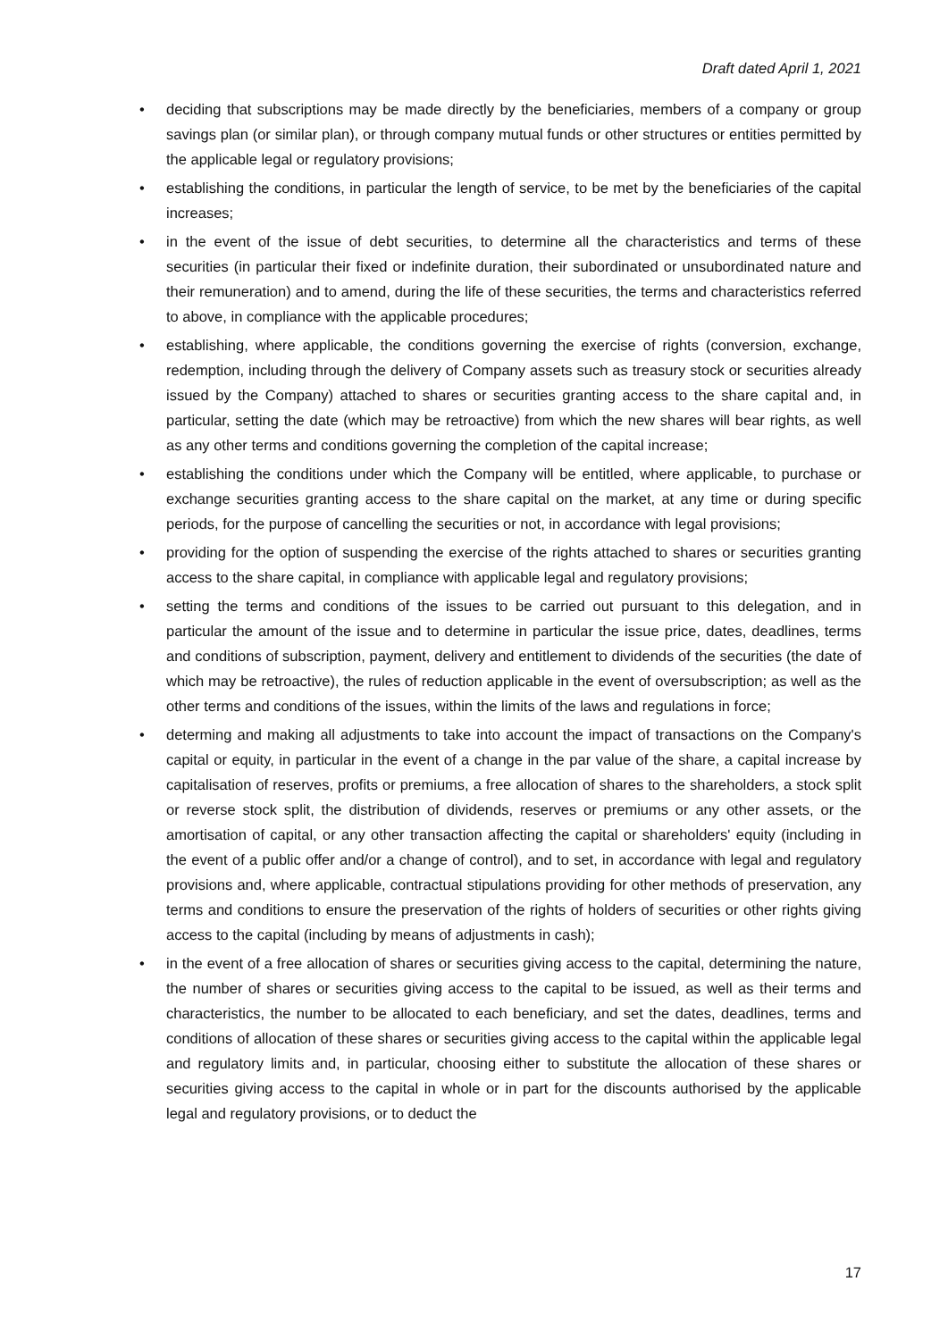Draft dated April 1, 2021
• deciding that subscriptions may be made directly by the beneficiaries, members of a company or group savings plan (or similar plan), or through company mutual funds or other structures or entities permitted by the applicable legal or regulatory provisions;
• establishing the conditions, in particular the length of service, to be met by the beneficiaries of the capital increases;
• in the event of the issue of debt securities, to determine all the characteristics and terms of these securities (in particular their fixed or indefinite duration, their subordinated or unsubordinated nature and their remuneration) and to amend, during the life of these securities, the terms and characteristics referred to above, in compliance with the applicable procedures;
• establishing, where applicable, the conditions governing the exercise of rights (conversion, exchange, redemption, including through the delivery of Company assets such as treasury stock or securities already issued by the Company) attached to shares or securities granting access to the share capital and, in particular, setting the date (which may be retroactive) from which the new shares will bear rights, as well as any other terms and conditions governing the completion of the capital increase;
• establishing the conditions under which the Company will be entitled, where applicable, to purchase or exchange securities granting access to the share capital on the market, at any time or during specific periods, for the purpose of cancelling the securities or not, in accordance with legal provisions;
• providing for the option of suspending the exercise of the rights attached to shares or securities granting access to the share capital, in compliance with applicable legal and regulatory provisions;
• setting the terms and conditions of the issues to be carried out pursuant to this delegation, and in particular the amount of the issue and to determine in particular the issue price, dates, deadlines, terms and conditions of subscription, payment, delivery and entitlement to dividends of the securities (the date of which may be retroactive), the rules of reduction applicable in the event of oversubscription; as well as the other terms and conditions of the issues, within the limits of the laws and regulations in force;
• determing and making all adjustments to take into account the impact of transactions on the Company's capital or equity, in particular in the event of a change in the par value of the share, a capital increase by capitalisation of reserves, profits or premiums, a free allocation of shares to the shareholders, a stock split or reverse stock split, the distribution of dividends, reserves or premiums or any other assets, or the amortisation of capital, or any other transaction affecting the capital or shareholders' equity (including in the event of a public offer and/or a change of control), and to set, in accordance with legal and regulatory provisions and, where applicable, contractual stipulations providing for other methods of preservation, any terms and conditions to ensure the preservation of the rights of holders of securities or other rights giving access to the capital (including by means of adjustments in cash);
• in the event of a free allocation of shares or securities giving access to the capital, determining the nature, the number of shares or securities giving access to the capital to be issued, as well as their terms and characteristics, the number to be allocated to each beneficiary, and set the dates, deadlines, terms and conditions of allocation of these shares or securities giving access to the capital within the applicable legal and regulatory limits and, in particular, choosing either to substitute the allocation of these shares or securities giving access to the capital in whole or in part for the discounts authorised by the applicable legal and regulatory provisions, or to deduct the
17